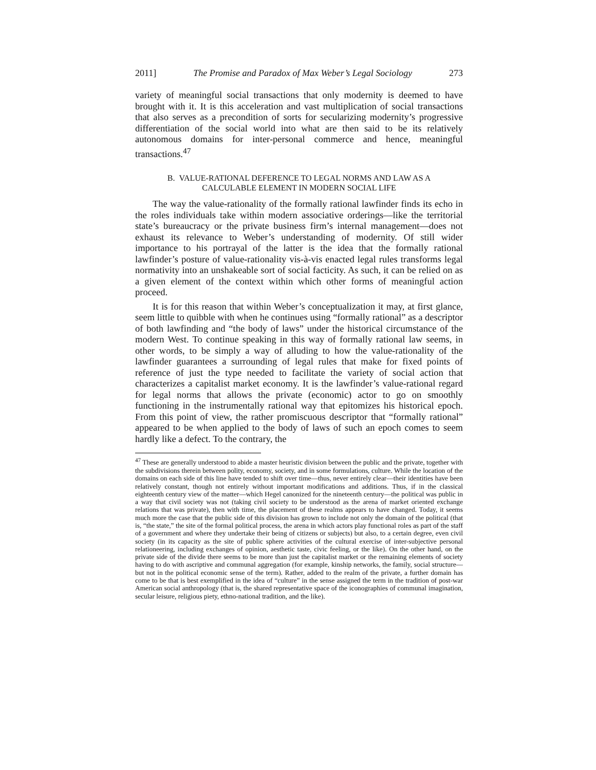2011] The Promise and Paradox of Max Weber’s Legal Sociology 273
variety of meaningful social transactions that only modernity is deemed to have brought with it. It is this acceleration and vast multiplication of social transactions that also serves as a precondition of sorts for secularizing modernity’s progressive differentiation of the social world into what are then said to be its relatively autonomous domains for inter-personal commerce and hence, meaningful transactions.<sup>47</sup>
B. VALUE-RATIONAL DEFERENCE TO LEGAL NORMS AND LAW AS A
CALCULABLE ELEMENT IN MODERN SOCIAL LIFE
The way the value-rationality of the formally rational lawfinder finds its echo in the roles individuals take within modern associative orderings—like the territorial state’s bureaucracy or the private business firm’s internal management—does not exhaust its relevance to Weber’s understanding of modernity. Of still wider importance to his portrayal of the latter is the idea that the formally rational lawfinder’s posture of value-rationality vis-à-vis enacted legal rules transforms legal normativity into an unshakeable sort of social facticity. As such, it can be relied on as a given element of the context within which other forms of meaningful action proceed.
It is for this reason that within Weber’s conceptualization it may, at first glance, seem little to quibble with when he continues using “formally rational” as a descriptor of both lawfinding and “the body of laws” under the historical circumstance of the modern West. To continue speaking in this way of formally rational law seems, in other words, to be simply a way of alluding to how the value-rationality of the lawfinder guarantees a surrounding of legal rules that make for fixed points of reference of just the type needed to facilitate the variety of social action that characterizes a capitalist market economy. It is the lawfinder’s value-rational regard for legal norms that allows the private (economic) actor to go on smoothly functioning in the instrumentally rational way that epitomizes his historical epoch. From this point of view, the rather promiscuous descriptor that “formally rational” appeared to be when applied to the body of laws of such an epoch comes to seem hardly like a defect. To the contrary, the
<sup>47</sup> These are generally understood to abide a master heuristic division between the public and the private, together with the subdivisions therein between polity, economy, society, and in some formulations, culture. While the location of the domains on each side of this line have tended to shift over time—thus, never entirely clear—their identities have been relatively constant, though not entirely without important modifications and additions. Thus, if in the classical eighteenth century view of the matter—which Hegel canonized for the nineteenth century—the political was public in a way that civil society was not (taking civil society to be understood as the arena of market oriented exchange relations that was private), then with time, the placement of these realms appears to have changed. Today, it seems much more the case that the public side of this division has grown to include not only the domain of the political (that is, “the state,” the site of the formal political process, the arena in which actors play functional roles as part of the staff of a government and where they undertake their being of citizens or subjects) but also, to a certain degree, even civil society (in its capacity as the site of public sphere activities of the cultural exercise of inter-subjective personal relationeering, including exchanges of opinion, aesthetic taste, civic feeling, or the like). On the other hand, on the private side of the divide there seems to be more than just the capitalist market or the remaining elements of society having to do with ascriptive and communal aggregation (for example, kinship networks, the family, social structure—but not in the political economic sense of the term). Rather, added to the realm of the private, a further domain has come to be that is best exemplified in the idea of “culture” in the sense assigned the term in the tradition of post-war American social anthropology (that is, the shared representative space of the iconographies of communal imagination, secular leisure, religious piety, ethno-national tradition, and the like).